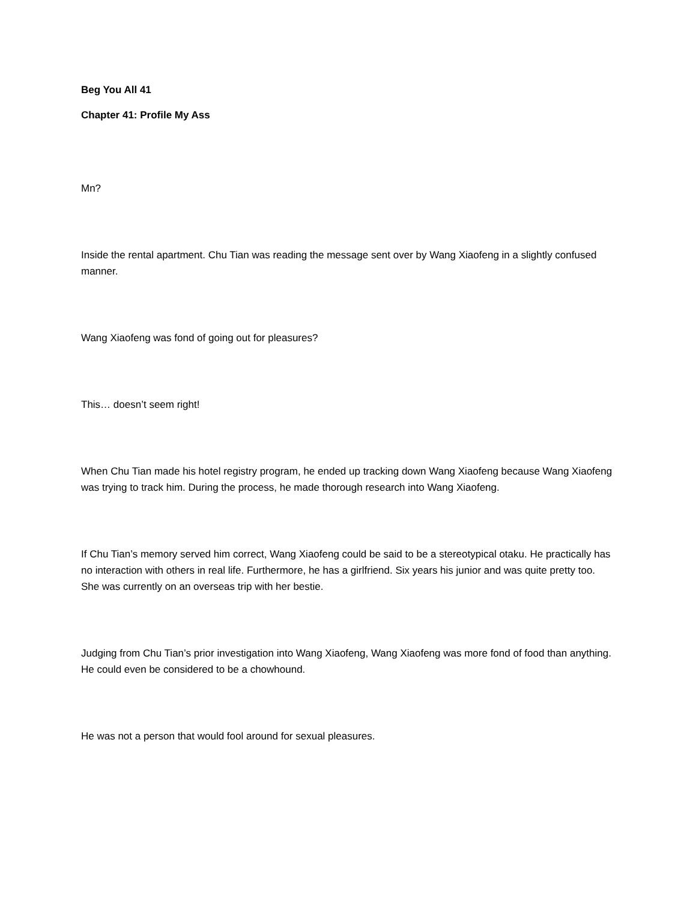Beg You All 41
Chapter 41: Profile My Ass
Mn?
Inside the rental apartment. Chu Tian was reading the message sent over by Wang Xiaofeng in a slightly confused manner.
Wang Xiaofeng was fond of going out for pleasures?
This… doesn’t seem right!
When Chu Tian made his hotel registry program, he ended up tracking down Wang Xiaofeng because Wang Xiaofeng was trying to track him. During the process, he made thorough research into Wang Xiaofeng.
If Chu Tian’s memory served him correct, Wang Xiaofeng could be said to be a stereotypical otaku. He practically has no interaction with others in real life. Furthermore, he has a girlfriend. Six years his junior and was quite pretty too. She was currently on an overseas trip with her bestie.
Judging from Chu Tian’s prior investigation into Wang Xiaofeng, Wang Xiaofeng was more fond of food than anything. He could even be considered to be a chowhound.
He was not a person that would fool around for sexual pleasures.